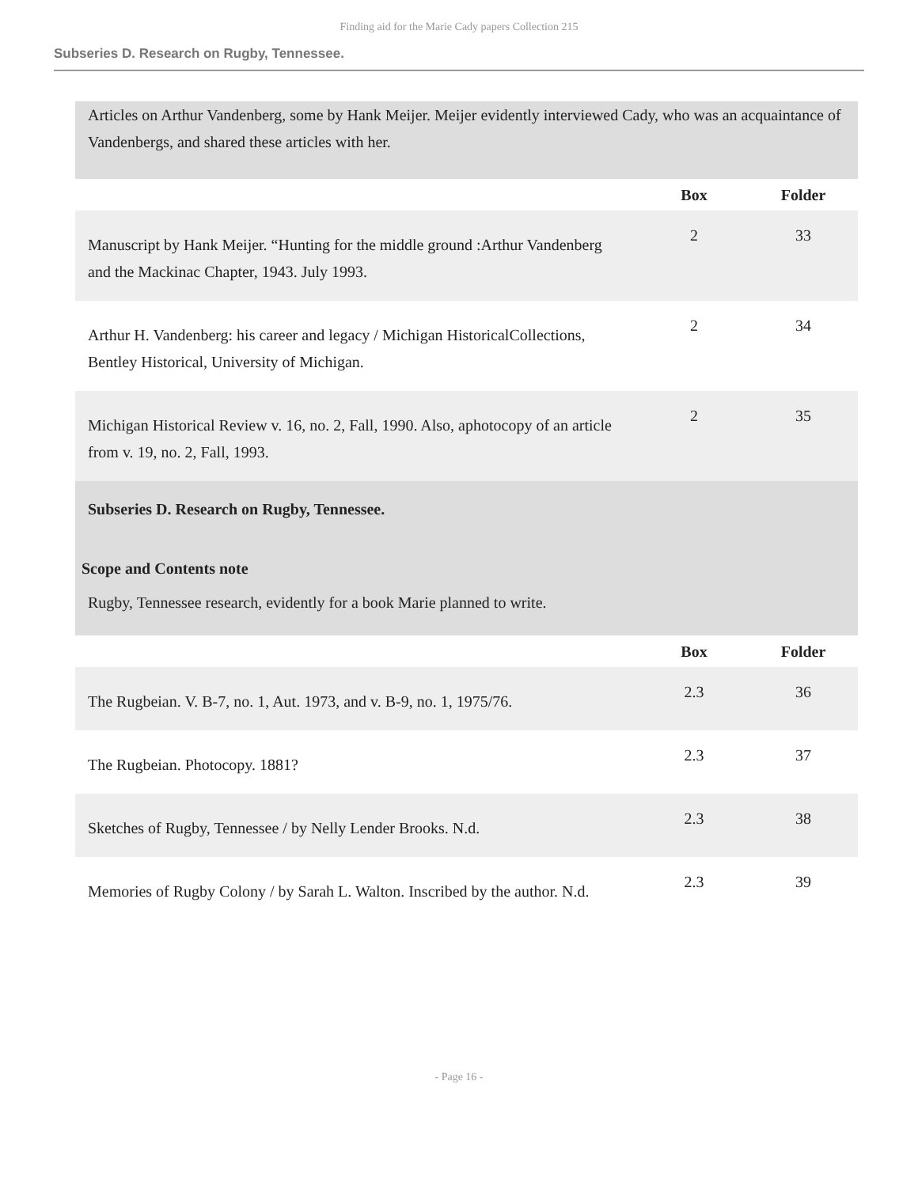Finding aid for the Marie Cady papers Collection 215
Subseries D. Research on Rugby, Tennessee.
Articles on Arthur Vandenberg, some by Hank Meijer. Meijer evidently interviewed Cady, who was an acquaintance of Vandenbergs, and shared these articles with her.
| | Box | Folder |
| --- | --- | --- |
| Manuscript by Hank Meijer. “Hunting for the middle ground :Arthur Vandenberg and the Mackinac Chapter, 1943. July 1993. | 2 | 33 |
| Arthur H. Vandenberg: his career and legacy / Michigan HistoricalCollections, Bentley Historical, University of Michigan. | 2 | 34 |
| Michigan Historical Review v. 16, no. 2, Fall, 1990. Also, aphotocopy of an article from v. 19, no. 2, Fall, 1993. | 2 | 35 |
Subseries D. Research on Rugby, Tennessee.
Scope and Contents note
Rugby, Tennessee research, evidently for a book Marie planned to write.
| | Box | Folder |
| --- | --- | --- |
| The Rugbeian. V. B-7, no. 1, Aut. 1973, and v. B-9, no. 1, 1975/76. | 2.3 | 36 |
| The Rugbeian. Photocopy. 1881? | 2.3 | 37 |
| Sketches of Rugby, Tennessee / by Nelly Lender Brooks. N.d. | 2.3 | 38 |
| Memories of Rugby Colony / by Sarah L. Walton. Inscribed by the author. N.d. | 2.3 | 39 |
- Page 16 -